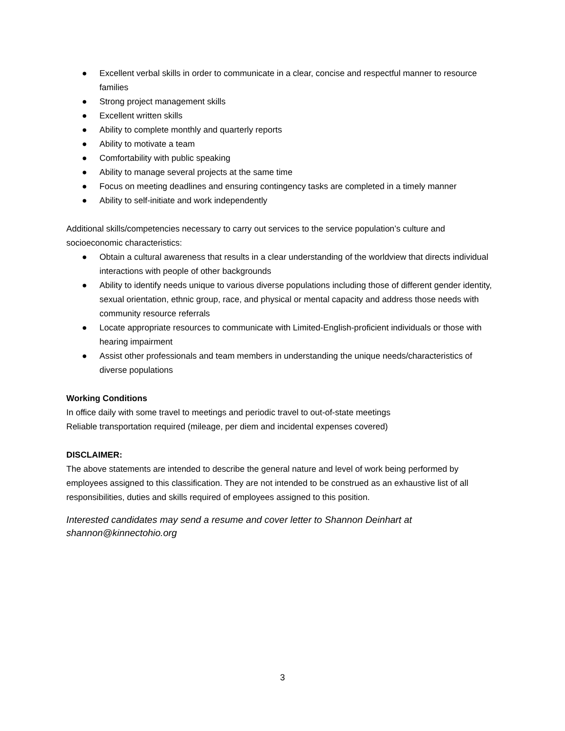● Excellent verbal skills in order to communicate in a clear, concise and respectful manner to resource families
● Strong project management skills
● Excellent written skills
● Ability to complete monthly and quarterly reports
● Ability to motivate a team
● Comfortability with public speaking
● Ability to manage several projects at the same time
● Focus on meeting deadlines and ensuring contingency tasks are completed in a timely manner
● Ability to self-initiate and work independently
Additional skills/competencies necessary to carry out services to the service population’s culture and socioeconomic characteristics:
● Obtain a cultural awareness that results in a clear understanding of the worldview that directs individual interactions with people of other backgrounds
● Ability to identify needs unique to various diverse populations including those of different gender identity, sexual orientation, ethnic group, race, and physical or mental capacity and address those needs with community resource referrals
● Locate appropriate resources to communicate with Limited-English-proficient individuals or those with hearing impairment
● Assist other professionals and team members in understanding the unique needs/characteristics of diverse populations
Working Conditions
In office daily with some travel to meetings and periodic travel to out-of-state meetings
Reliable transportation required (mileage, per diem and incidental expenses covered)
DISCLAIMER:
The above statements are intended to describe the general nature and level of work being performed by employees assigned to this classification. They are not intended to be construed as an exhaustive list of all responsibilities, duties and skills required of employees assigned to this position.
Interested candidates may send a resume and cover letter to Shannon Deinhart at shannon@kinnectohio.org
3